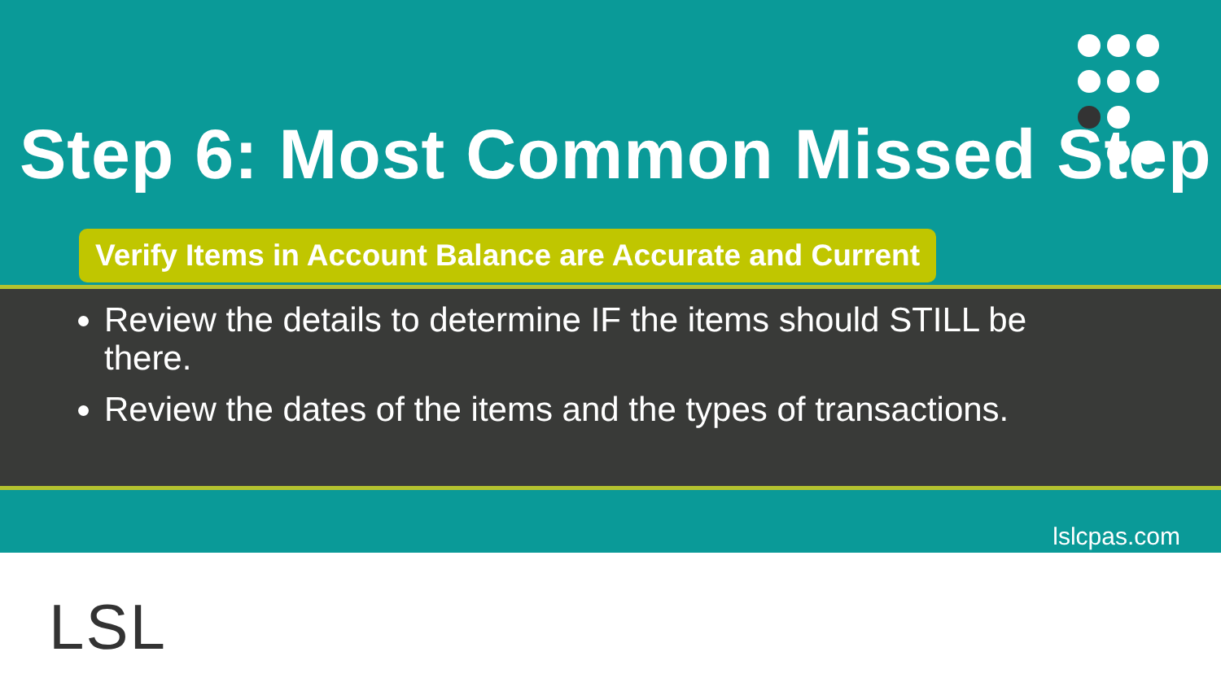Step 6: Most Common Missed Step
Verify Items in Account Balance are Accurate and Current
Review the details to determine IF the items should STILL be there.
Review the dates of the items and the types of transactions.
lslcpas.com
LSL